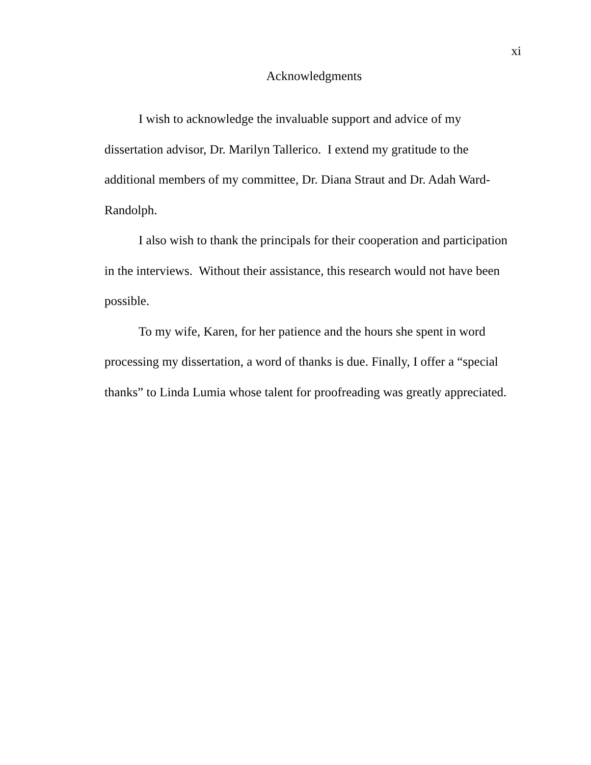xi
Acknowledgments
I wish to acknowledge the invaluable support and advice of my dissertation advisor, Dr. Marilyn Tallerico. I extend my gratitude to the additional members of my committee, Dr. Diana Straut and Dr. Adah Ward-Randolph.
I also wish to thank the principals for their cooperation and participation in the interviews. Without their assistance, this research would not have been possible.
To my wife, Karen, for her patience and the hours she spent in word processing my dissertation, a word of thanks is due. Finally, I offer a “special thanks” to Linda Lumia whose talent for proofreading was greatly appreciated.